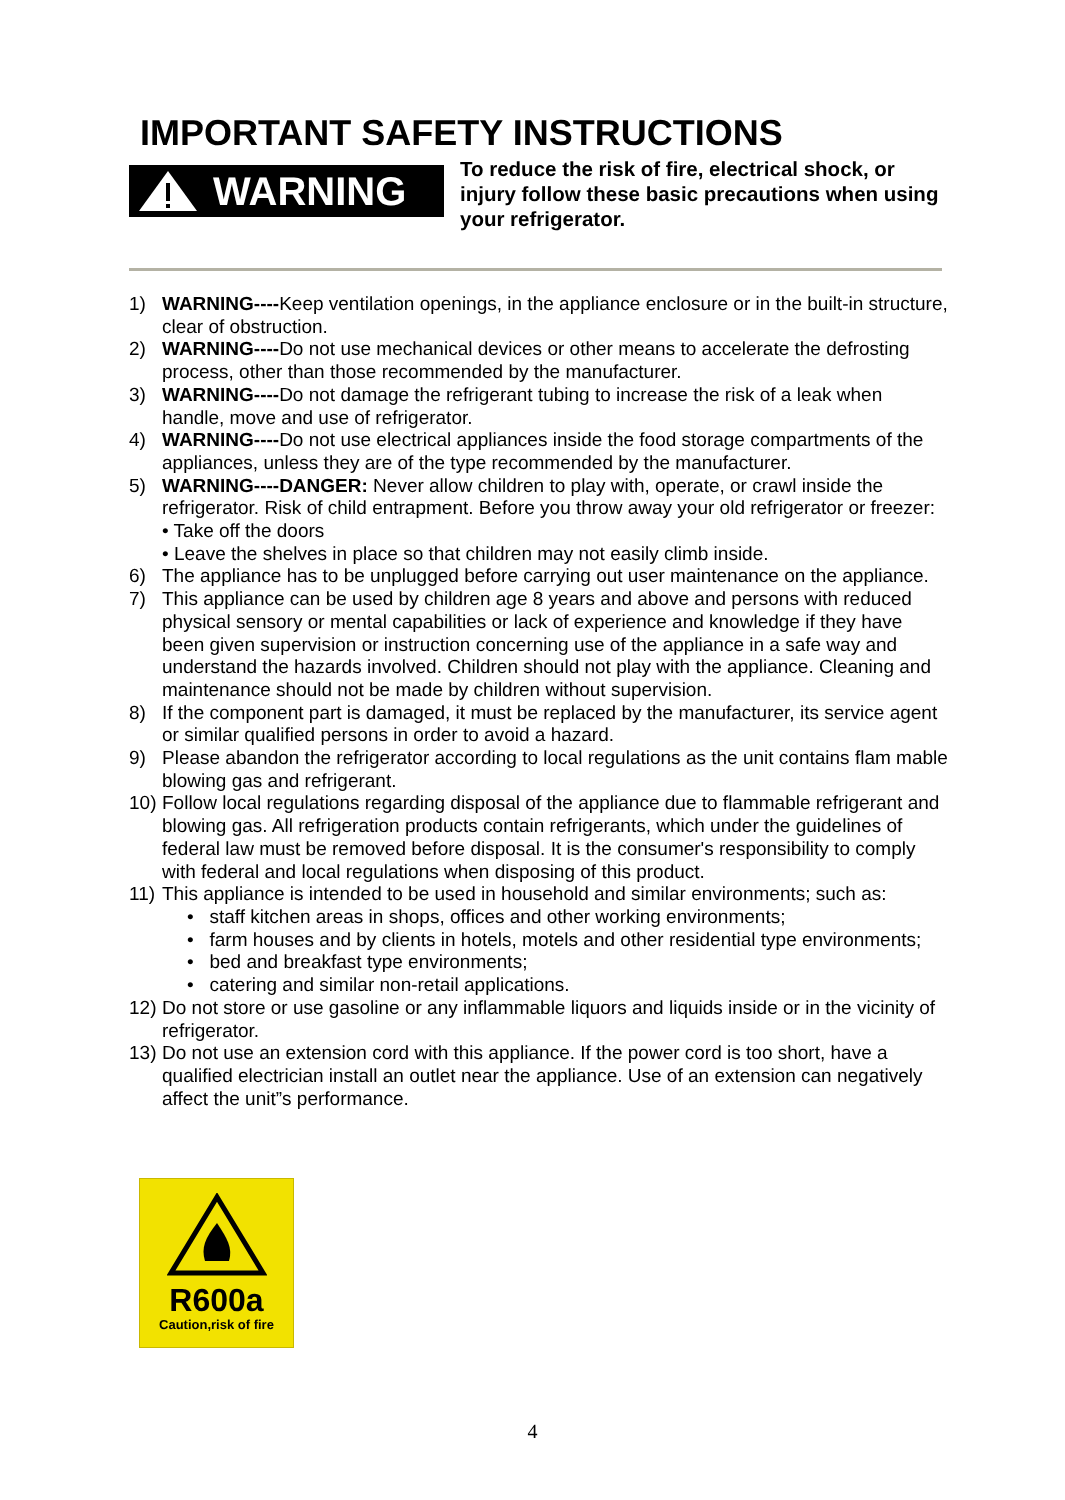IMPORTANT SAFETY INSTRUCTIONS
WARNING
To reduce the risk of fire, electrical shock, or injury follow these basic precautions when using your refrigerator.
1) WARNING----Keep ventilation openings, in the appliance enclosure or in the built-in structure, clear of obstruction.
2) WARNING----Do not use mechanical devices or other means to accelerate the defrosting process, other than those recommended by the manufacturer.
3) WARNING----Do not damage the refrigerant tubing to increase the risk of a leak when handle, move and use of refrigerator.
4) WARNING----Do not use electrical appliances inside the food storage compartments of the appliances, unless they are of the type recommended by the manufacturer.
5) WARNING----DANGER: Never allow children to play with, operate, or crawl inside the refrigerator. Risk of child entrapment. Before you throw away your old refrigerator or freezer:
• Take off the doors
• Leave the shelves in place so that children may not easily climb inside.
6) The appliance has to be unplugged before carrying out user maintenance on the appliance.
7) This appliance can be used by children age 8 years and above and persons with reduced physical sensory or mental capabilities or lack of experience and knowledge if they have been given supervision or instruction concerning use of the appliance in a safe way and understand the hazards involved. Children should not play with the appliance. Cleaning and maintenance should not be made by children without supervision.
8) If the component part is damaged, it must be replaced by the manufacturer, its service agent or similar qualified persons in order to avoid a hazard.
9) Please abandon the refrigerator according to local regulations as the unit contains flam mable blowing gas and refrigerant.
10) Follow local regulations regarding disposal of the appliance due to flammable refrigerant and blowing gas. All refrigeration products contain refrigerants, which under the guidelines of federal law must be removed before disposal. It is the consumer's responsibility to comply with federal and local regulations when disposing of this product.
11) This appliance is intended to be used in household and similar environments; such as:
• staff kitchen areas in shops, offices and other working environments;
• farm houses and by clients in hotels, motels and other residential type environments;
• bed and breakfast type environments;
• catering and similar non-retail applications.
12) Do not store or use gasoline or any inflammable liquors and liquids inside or in the vicinity of refrigerator.
13) Do not use an extension cord with this appliance. If the power cord is too short, have a qualified electrician install an outlet near the appliance. Use of an extension can negatively affect the unit”s performance.
R600a
Caution,risk of fire
4